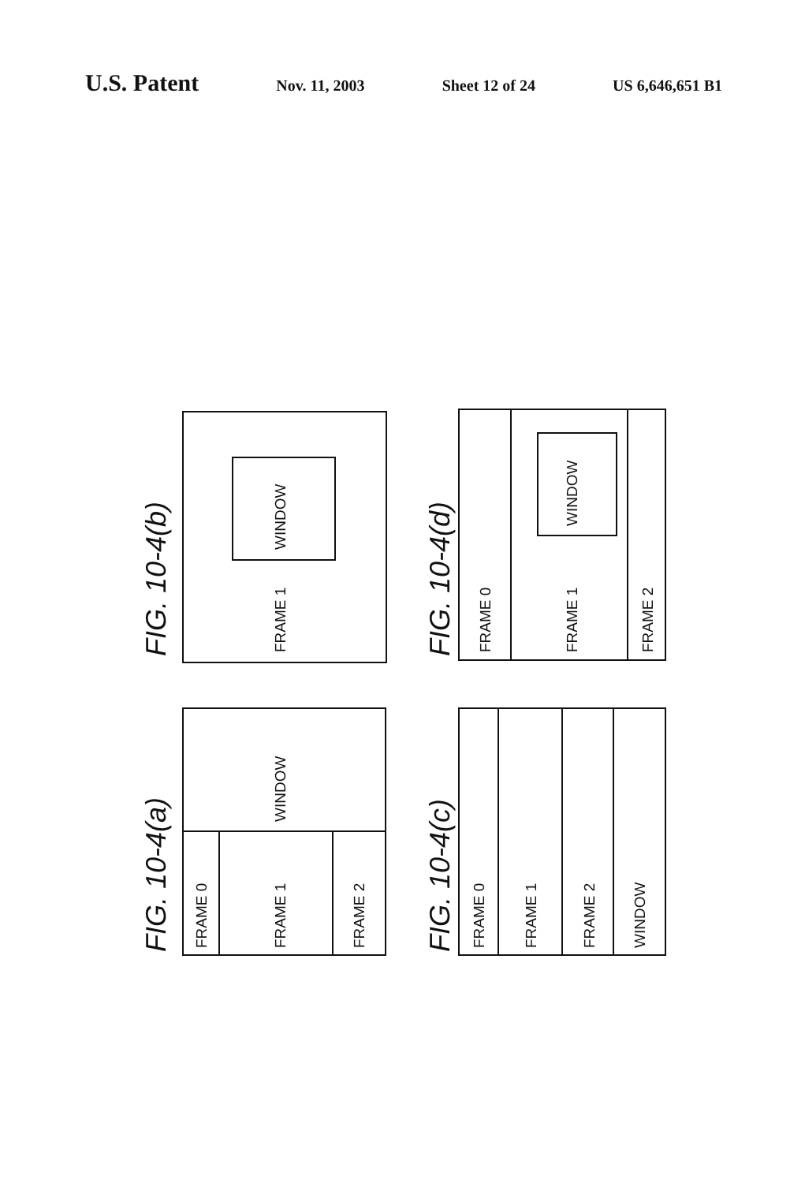U.S. Patent Nov. 11, 2003 Sheet 12 of 24 US 6,646,651 B1
FIG. 10-4(b)
FRAME 1
WINDOW
FIG. 10-4(a)
FRAME 0
FRAME 1
FRAME 2
WINDOW
FIG. 10-4(d)
FRAME 0
FRAME 1
WINDOW
FRAME 2
FIG. 10-4(c)
FRAME 0
FRAME 1
FRAME 2
WINDOW